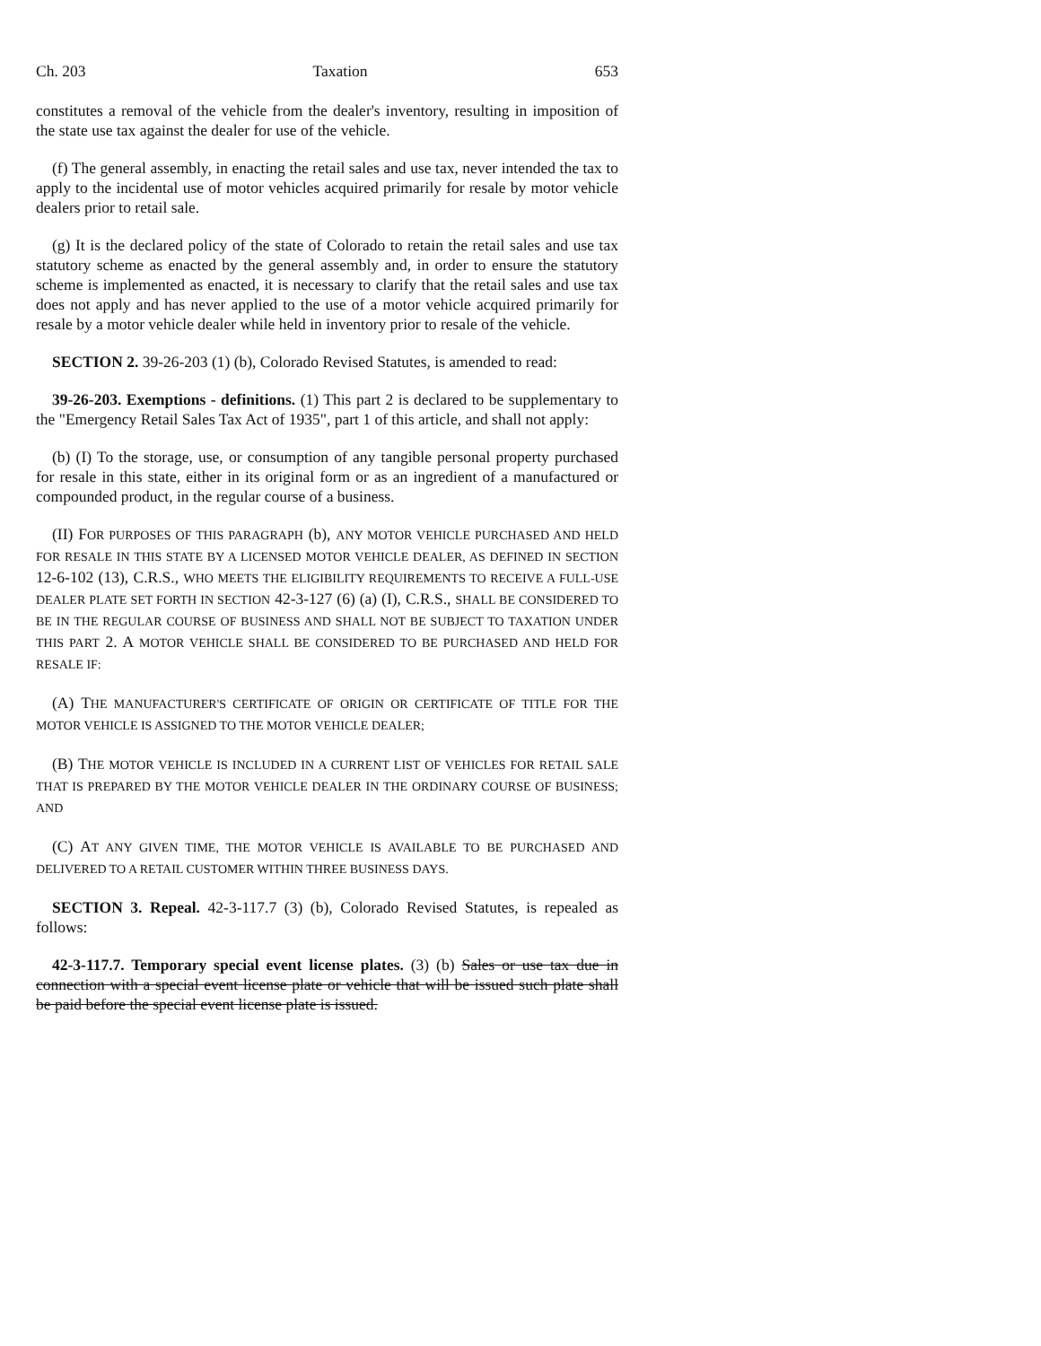Ch. 203 Taxation 653
constitutes a removal of the vehicle from the dealer's inventory, resulting in imposition of the state use tax against the dealer for use of the vehicle.
(f) The general assembly, in enacting the retail sales and use tax, never intended the tax to apply to the incidental use of motor vehicles acquired primarily for resale by motor vehicle dealers prior to retail sale.
(g) It is the declared policy of the state of Colorado to retain the retail sales and use tax statutory scheme as enacted by the general assembly and, in order to ensure the statutory scheme is implemented as enacted, it is necessary to clarify that the retail sales and use tax does not apply and has never applied to the use of a motor vehicle acquired primarily for resale by a motor vehicle dealer while held in inventory prior to resale of the vehicle.
SECTION 2. 39-26-203 (1) (b), Colorado Revised Statutes, is amended to read:
39-26-203. Exemptions - definitions. (1) This part 2 is declared to be supplementary to the "Emergency Retail Sales Tax Act of 1935", part 1 of this article, and shall not apply:
(b) (I) To the storage, use, or consumption of any tangible personal property purchased for resale in this state, either in its original form or as an ingredient of a manufactured or compounded product, in the regular course of a business.
(II) FOR PURPOSES OF THIS PARAGRAPH (b), ANY MOTOR VEHICLE PURCHASED AND HELD FOR RESALE IN THIS STATE BY A LICENSED MOTOR VEHICLE DEALER, AS DEFINED IN SECTION 12-6-102 (13), C.R.S., WHO MEETS THE ELIGIBILITY REQUIREMENTS TO RECEIVE A FULL-USE DEALER PLATE SET FORTH IN SECTION 42-3-127 (6) (a) (I), C.R.S., SHALL BE CONSIDERED TO BE IN THE REGULAR COURSE OF BUSINESS AND SHALL NOT BE SUBJECT TO TAXATION UNDER THIS PART 2. A MOTOR VEHICLE SHALL BE CONSIDERED TO BE PURCHASED AND HELD FOR RESALE IF:
(A) THE MANUFACTURER'S CERTIFICATE OF ORIGIN OR CERTIFICATE OF TITLE FOR THE MOTOR VEHICLE IS ASSIGNED TO THE MOTOR VEHICLE DEALER;
(B) THE MOTOR VEHICLE IS INCLUDED IN A CURRENT LIST OF VEHICLES FOR RETAIL SALE THAT IS PREPARED BY THE MOTOR VEHICLE DEALER IN THE ORDINARY COURSE OF BUSINESS; AND
(C) AT ANY GIVEN TIME, THE MOTOR VEHICLE IS AVAILABLE TO BE PURCHASED AND DELIVERED TO A RETAIL CUSTOMER WITHIN THREE BUSINESS DAYS.
SECTION 3. Repeal. 42-3-117.7 (3) (b), Colorado Revised Statutes, is repealed as follows:
42-3-117.7. Temporary special event license plates. (3) (b) Sales or use tax due in connection with a special event license plate or vehicle that will be issued such plate shall be paid before the special event license plate is issued.